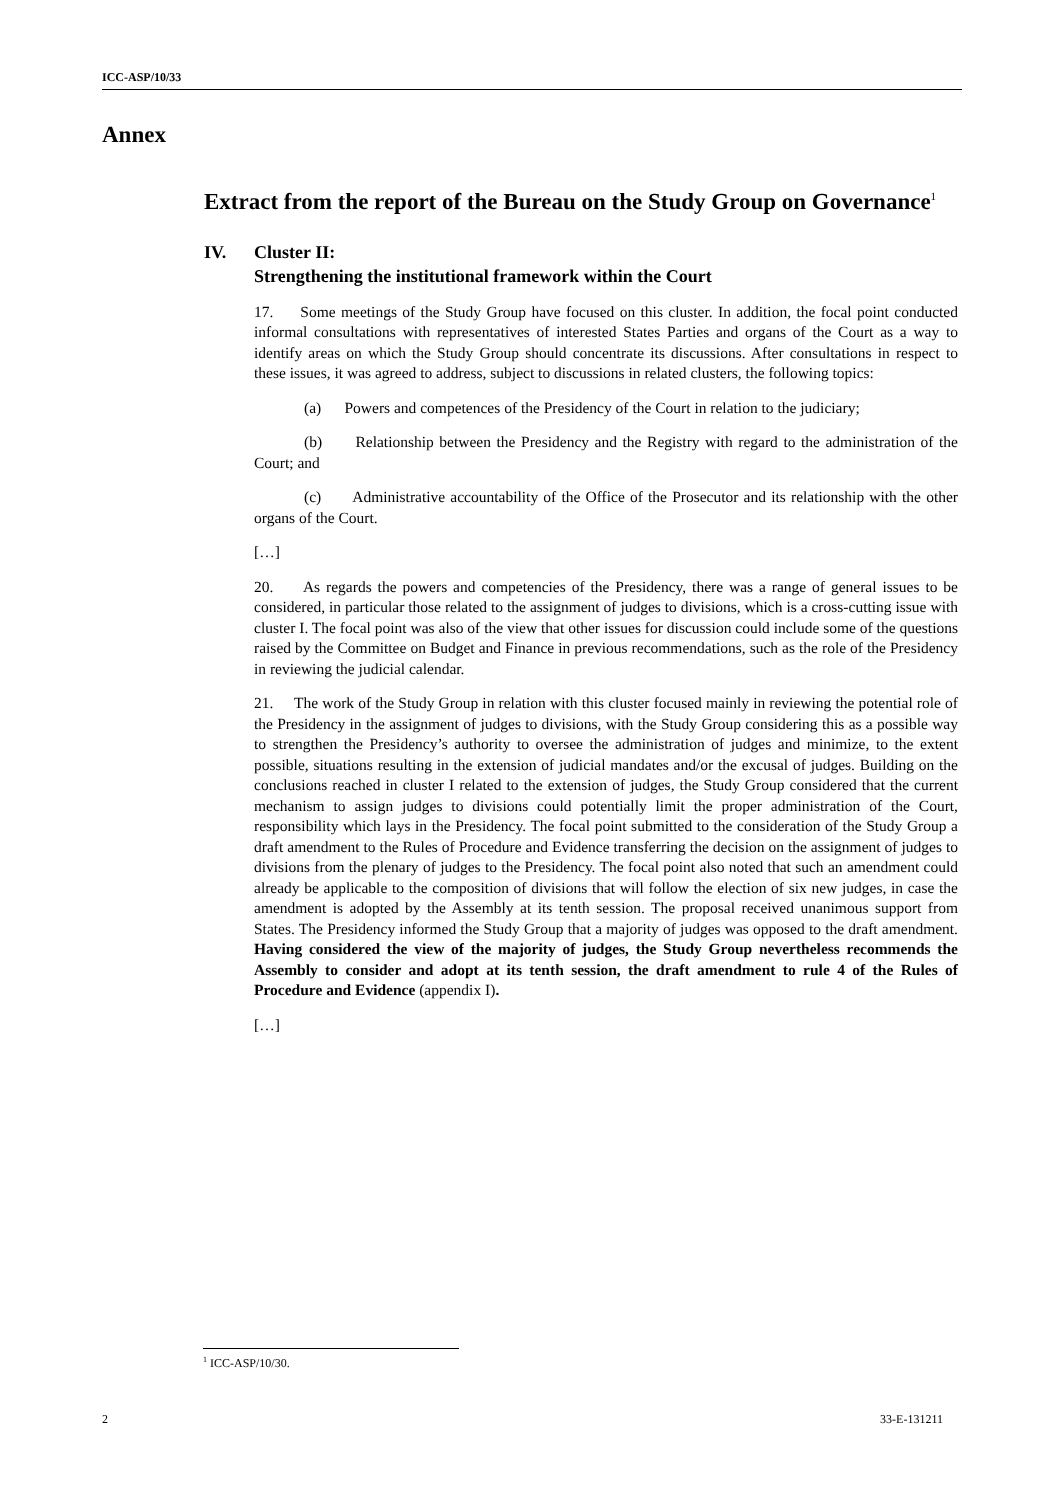ICC-ASP/10/33
Annex
Extract from the report of the Bureau on the Study Group on Governance<sup>1</sup>
IV. Cluster II:
Strengthening the institutional framework within the Court
17. Some meetings of the Study Group have focused on this cluster. In addition, the focal point conducted informal consultations with representatives of interested States Parties and organs of the Court as a way to identify areas on which the Study Group should concentrate its discussions. After consultations in respect to these issues, it was agreed to address, subject to discussions in related clusters, the following topics:
(a) Powers and competences of the Presidency of the Court in relation to the judiciary;
(b) Relationship between the Presidency and the Registry with regard to the administration of the Court; and
(c) Administrative accountability of the Office of the Prosecutor and its relationship with the other organs of the Court.
[…]
20. As regards the powers and competencies of the Presidency, there was a range of general issues to be considered, in particular those related to the assignment of judges to divisions, which is a cross-cutting issue with cluster I. The focal point was also of the view that other issues for discussion could include some of the questions raised by the Committee on Budget and Finance in previous recommendations, such as the role of the Presidency in reviewing the judicial calendar.
21. The work of the Study Group in relation with this cluster focused mainly in reviewing the potential role of the Presidency in the assignment of judges to divisions, with the Study Group considering this as a possible way to strengthen the Presidency’s authority to oversee the administration of judges and minimize, to the extent possible, situations resulting in the extension of judicial mandates and/or the excusal of judges. Building on the conclusions reached in cluster I related to the extension of judges, the Study Group considered that the current mechanism to assign judges to divisions could potentially limit the proper administration of the Court, responsibility which lays in the Presidency. The focal point submitted to the consideration of the Study Group a draft amendment to the Rules of Procedure and Evidence transferring the decision on the assignment of judges to divisions from the plenary of judges to the Presidency. The focal point also noted that such an amendment could already be applicable to the composition of divisions that will follow the election of six new judges, in case the amendment is adopted by the Assembly at its tenth session. The proposal received unanimous support from States. The Presidency informed the Study Group that a majority of judges was opposed to the draft amendment. Having considered the view of the majority of judges, the Study Group nevertheless recommends the Assembly to consider and adopt at its tenth session, the draft amendment to rule 4 of the Rules of Procedure and Evidence (appendix I).
[…]
<sup>1</sup> ICC-ASP/10/30.
2 33-E-131211